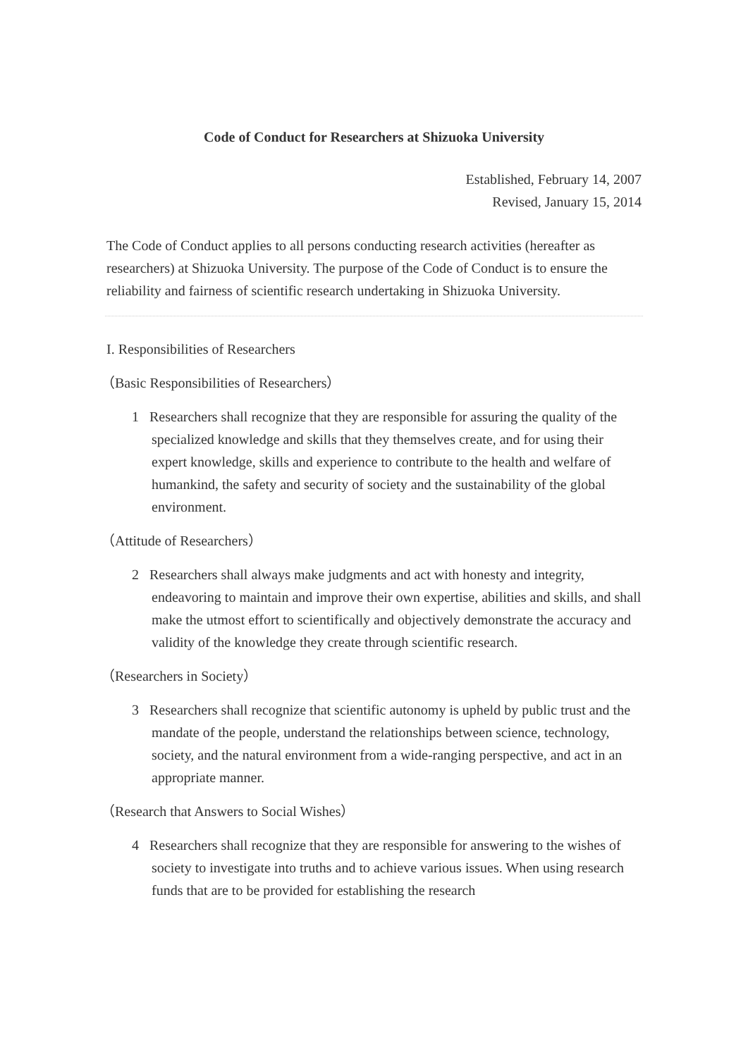Code of Conduct for Researchers at Shizuoka University
Established, February 14, 2007
Revised, January 15, 2014
The Code of Conduct applies to all persons conducting research activities (hereafter as researchers) at Shizuoka University. The purpose of the Code of Conduct is to ensure the reliability and fairness of scientific research undertaking in Shizuoka University.
I. Responsibilities of Researchers
（Basic Responsibilities of Researchers）
1 Researchers shall recognize that they are responsible for assuring the quality of the specialized knowledge and skills that they themselves create, and for using their expert knowledge, skills and experience to contribute to the health and welfare of humankind, the safety and security of society and the sustainability of the global environment.
（Attitude of Researchers）
2 Researchers shall always make judgments and act with honesty and integrity, endeavoring to maintain and improve their own expertise, abilities and skills, and shall make the utmost effort to scientifically and objectively demonstrate the accuracy and validity of the knowledge they create through scientific research.
（Researchers in Society）
3 Researchers shall recognize that scientific autonomy is upheld by public trust and the mandate of the people, understand the relationships between science, technology, society, and the natural environment from a wide-ranging perspective, and act in an appropriate manner.
（Research that Answers to Social Wishes）
4 Researchers shall recognize that they are responsible for answering to the wishes of society to investigate into truths and to achieve various issues. When using research funds that are to be provided for establishing the research